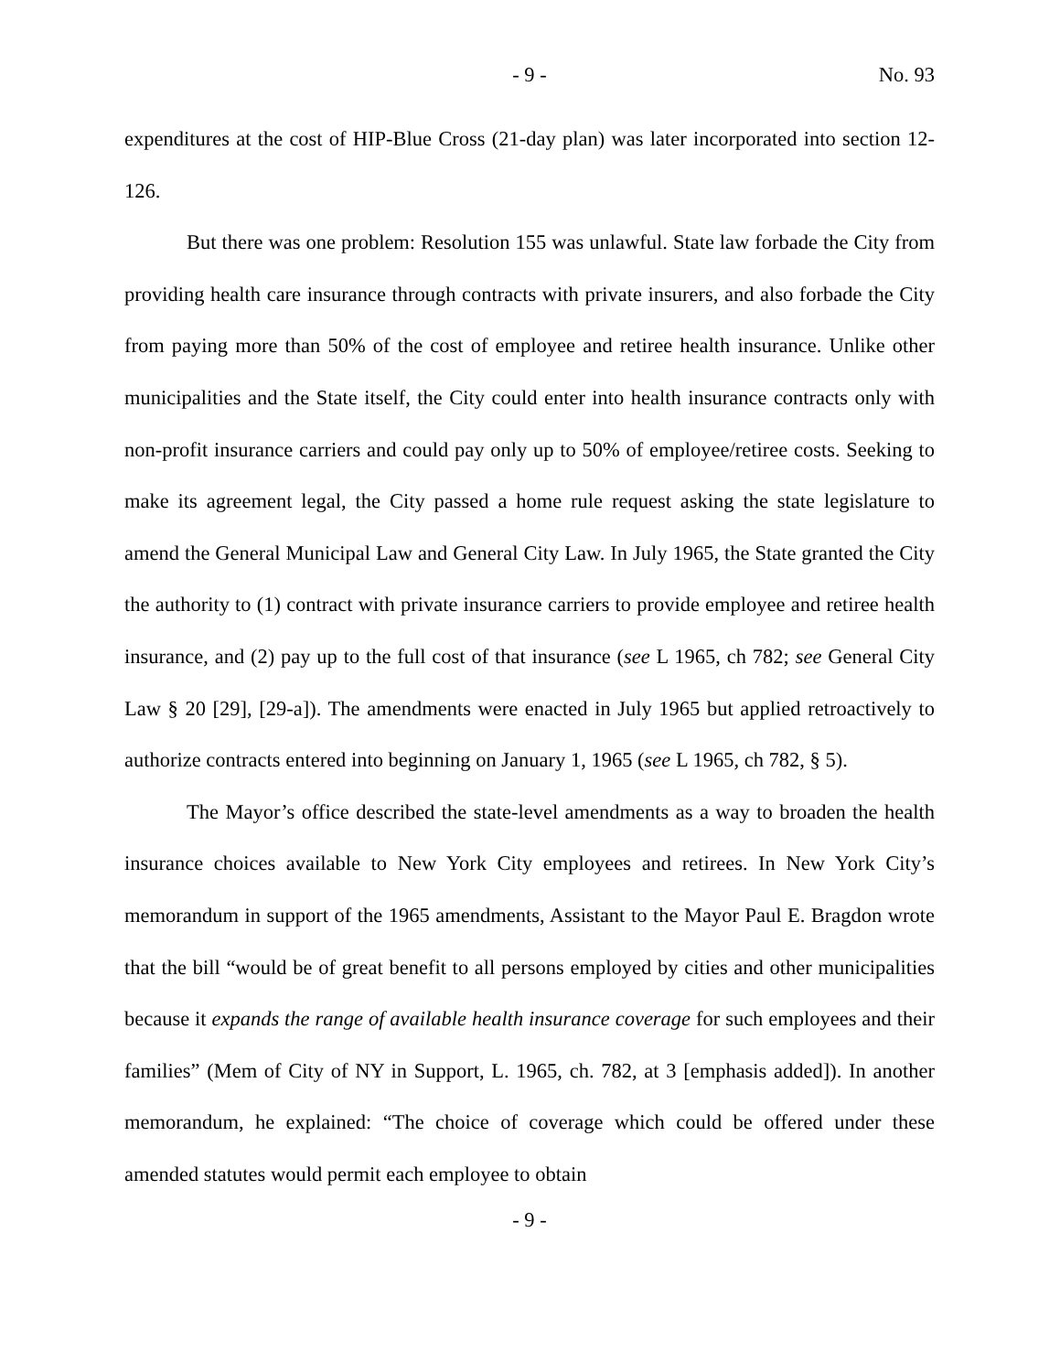- 9 - No. 93
expenditures at the cost of HIP-Blue Cross (21-day plan) was later incorporated into section 12-126.
But there was one problem: Resolution 155 was unlawful. State law forbade the City from providing health care insurance through contracts with private insurers, and also forbade the City from paying more than 50% of the cost of employee and retiree health insurance. Unlike other municipalities and the State itself, the City could enter into health insurance contracts only with non-profit insurance carriers and could pay only up to 50% of employee/retiree costs. Seeking to make its agreement legal, the City passed a home rule request asking the state legislature to amend the General Municipal Law and General City Law. In July 1965, the State granted the City the authority to (1) contract with private insurance carriers to provide employee and retiree health insurance, and (2) pay up to the full cost of that insurance (see L 1965, ch 782; see General City Law § 20 [29], [29-a]). The amendments were enacted in July 1965 but applied retroactively to authorize contracts entered into beginning on January 1, 1965 (see L 1965, ch 782, § 5).
The Mayor’s office described the state-level amendments as a way to broaden the health insurance choices available to New York City employees and retirees. In New York City’s memorandum in support of the 1965 amendments, Assistant to the Mayor Paul E. Bragdon wrote that the bill “would be of great benefit to all persons employed by cities and other municipalities because it expands the range of available health insurance coverage for such employees and their families” (Mem of City of NY in Support, L. 1965, ch. 782, at 3 [emphasis added]). In another memorandum, he explained: “The choice of coverage which could be offered under these amended statutes would permit each employee to obtain
- 9 -